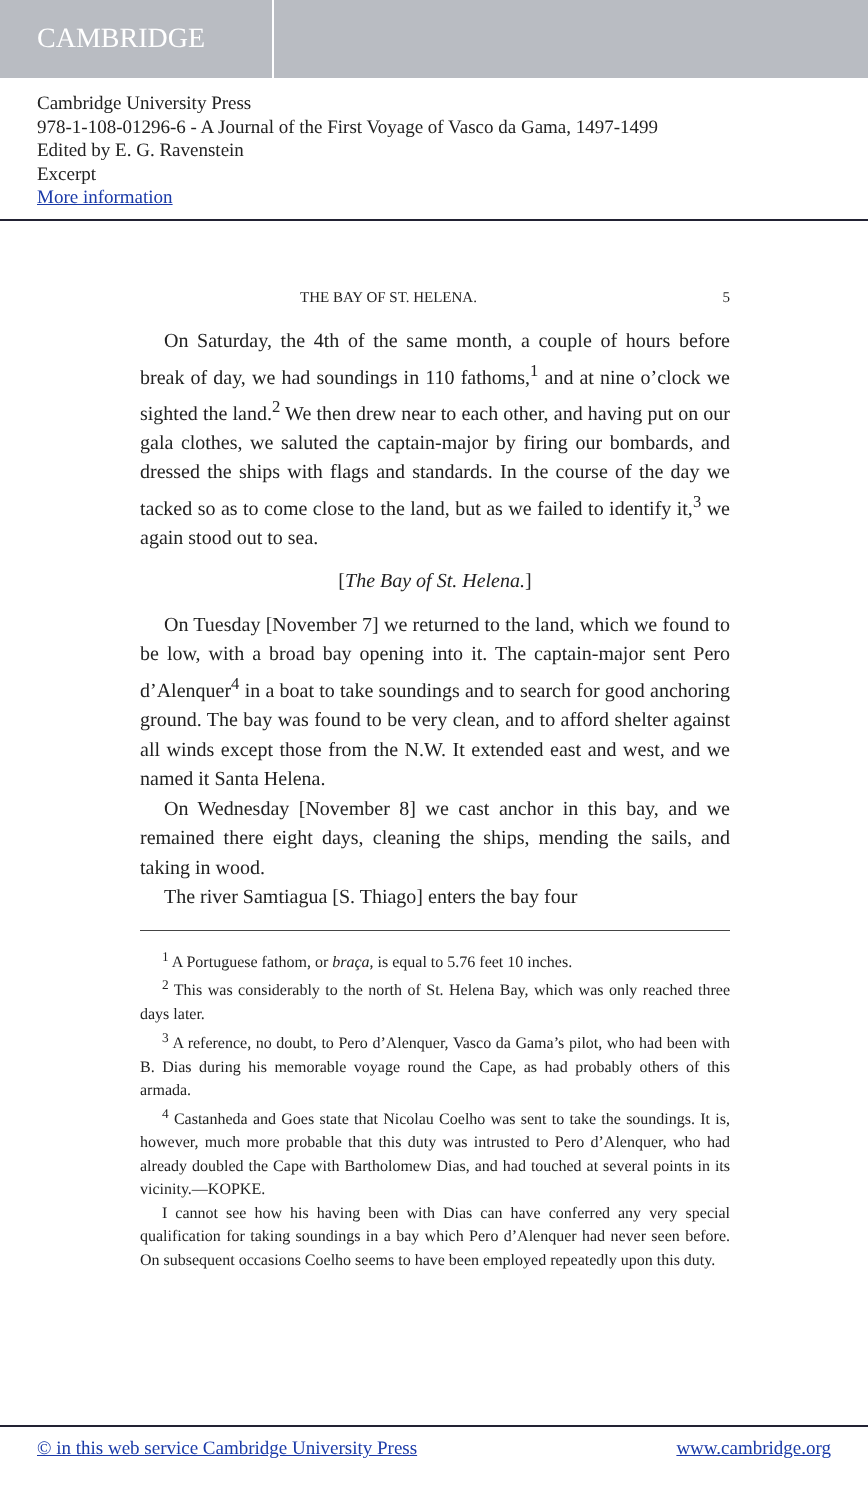CAMBRIDGE
Cambridge University Press
978-1-108-01296-6 - A Journal of the First Voyage of Vasco da Gama, 1497-1499
Edited by E. G. Ravenstein
Excerpt
More information
THE BAY OF ST. HELENA. 5
On Saturday, the 4th of the same month, a couple of hours before break of day, we had soundings in 110 fathoms,<sup>1</sup> and at nine o’clock we sighted the land.<sup>2</sup> We then drew near to each other, and having put on our gala clothes, we saluted the captain-major by firing our bombards, and dressed the ships with flags and standards. In the course of the day we tacked so as to come close to the land, but as we failed to identify it,<sup>3</sup> we again stood out to sea.
[The Bay of St. Helena.]
On Tuesday [November 7] we returned to the land, which we found to be low, with a broad bay opening into it. The captain-major sent Pero d’Alenquer<sup>4</sup> in a boat to take soundings and to search for good anchoring ground. The bay was found to be very clean, and to afford shelter against all winds except those from the N.W. It extended east and west, and we named it Santa Helena.
On Wednesday [November 8] we cast anchor in this bay, and we remained there eight days, cleaning the ships, mending the sails, and taking in wood.
The river Samtiagua [S. Thiago] enters the bay four
<sup>1</sup> A Portuguese fathom, or braça, is equal to 5.76 feet 10 inches.
<sup>2</sup> This was considerably to the north of St. Helena Bay, which was only reached three days later.
<sup>3</sup> A reference, no doubt, to Pero d’Alenquer, Vasco da Gama’s pilot, who had been with B. Dias during his memorable voyage round the Cape, as had probably others of this armada.
<sup>4</sup> Castanheda and Goes state that Nicolau Coelho was sent to take the soundings. It is, however, much more probable that this duty was intrusted to Pero d’Alenquer, who had already doubled the Cape with Bartholomew Dias, and had touched at several points in its vicinity.—KOPKE.
I cannot see how his having been with Dias can have conferred any very special qualification for taking soundings in a bay which Pero d’Alenquer had never seen before. On subsequent occasions Coelho seems to have been employed repeatedly upon this duty.
© in this web service Cambridge University Press www.cambridge.org